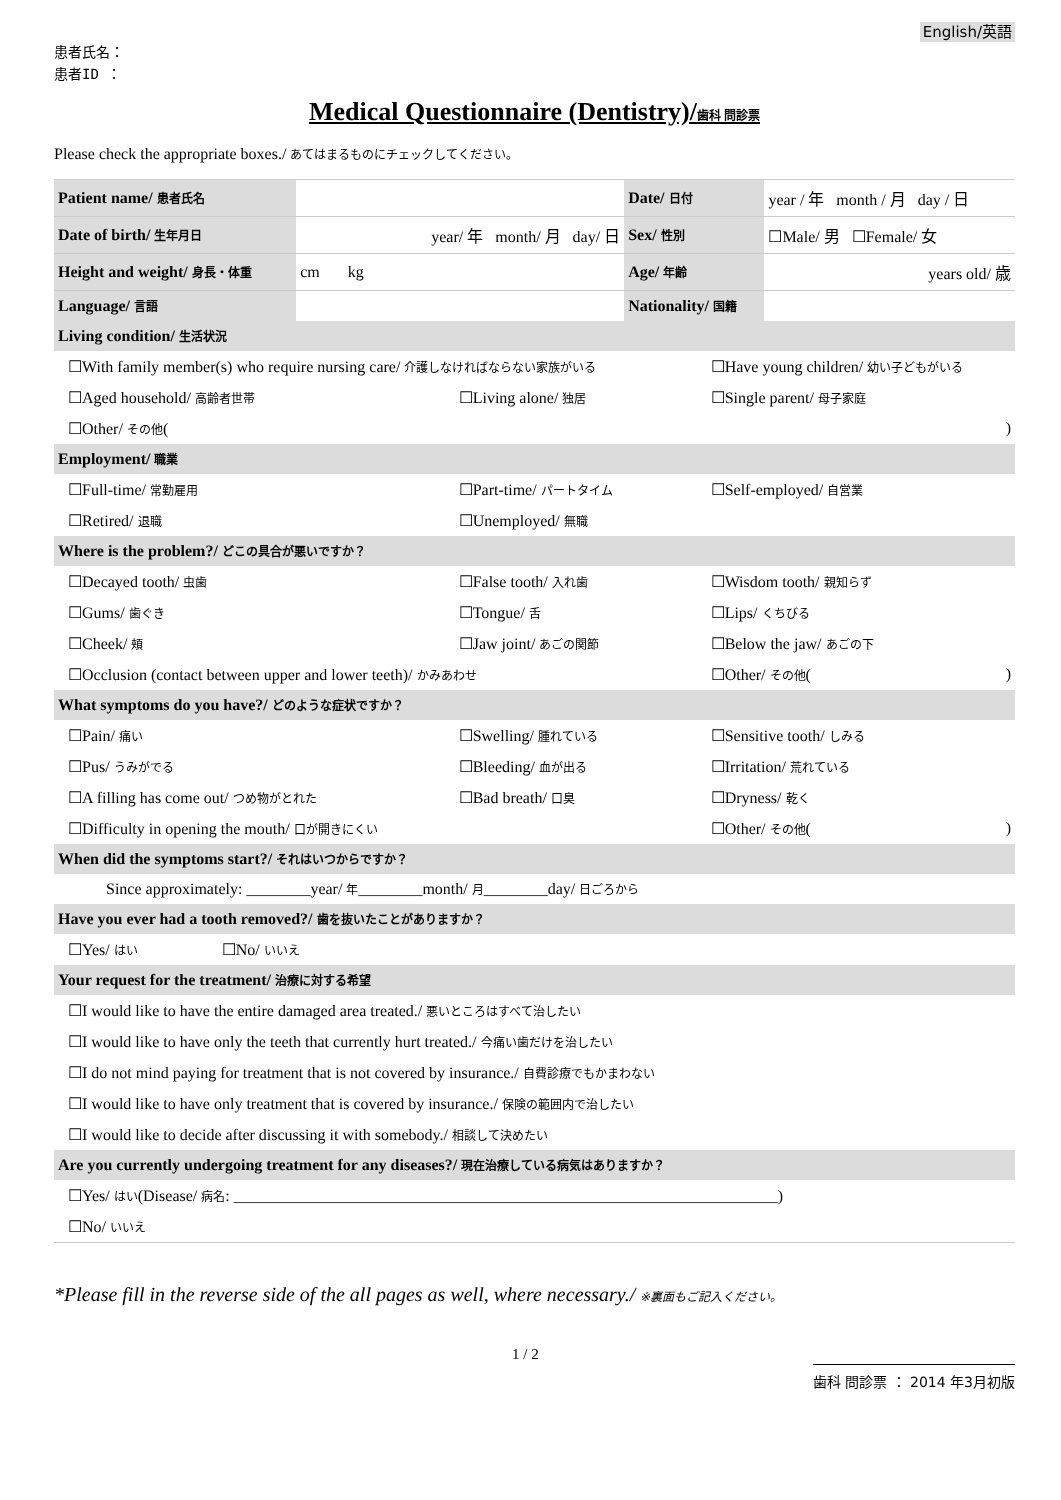English/英語
患者氏名：
患者ID ：
Medical Questionnaire (Dentistry)/歯科 問診票
Please check the appropriate boxes./ あてはまるものにチェックしてください。
| Patient name/ 患者氏名 | | Date/ 日付 | year / 年 month / 月 day / 日 |
| Date of birth/ 生年月日 | year/ 年 month/ 月 day/ 日 | Sex/ 性別 | ☐Male/ 男 ☐Female/ 女 |
| Height and weight/ 身長・体重 | cm kg | Age/ 年齢 | years old/ 歳 |
| Language/ 言語 | | Nationality/ 国籍 | |
| Living condition/ 生活状況 | | |
| ☐With family member(s) who require nursing care/ 介護しなければならない家族がいる | | ☐Have young children/ 幼い子どもがいる |
| ☐Aged household/ 高齢者世帯 | ☐Living alone/ 独居 | ☐Single parent/ 母子家庭 |
| ☐Other/ その他 ( ) | | |
| Employment/ 職業 | | |
| ☐Full-time/ 常勤雇用 | ☐Part-time/ パートタイム | ☐Self-employed/ 自営業 |
| ☐Retired/ 退職 | ☐Unemployed/ 無職 | |
| Where is the problem?/ どこの具合が悪いですか？ | | |
| ☐Decayed tooth/ 虫歯 | ☐False tooth/ 入れ歯 | ☐Wisdom tooth/ 親知らず |
| ☐Gums/ 歯ぐき | ☐Tongue/ 舌 | ☐Lips/ くちびる |
| ☐Cheek/ 頬 | ☐Jaw joint/ あごの関節 | ☐Below the jaw/ あごの下 |
| ☐Occlusion (contact between upper and lower teeth)/ かみあわせ | | ☐Other/ その他 ( ) |
| What symptoms do you have?/ どのような症状ですか？ | | |
| ☐Pain/ 痛い | ☐Swelling/ 腫れている | ☐Sensitive tooth/ しみる |
| ☐Pus/ うみがでる | ☐Bleeding/ 血が出る | ☐Irritation/ 荒れている |
| ☐A filling has come out/ つめ物がとれた | ☐Bad breath/ 口臭 | ☐Dryness/ 乾く |
| ☐Difficulty in opening the mouth/ 口が開きにくい | | ☐Other/ その他 ( ) |
| When did the symptoms start?/ それはいつからですか？ | | |
| Since approximately: ________year/ 年 ________month/ 月 ________day/ 日ごろから | | |
| Have you ever had a tooth removed?/ 歯を抜いたことがありますか？ | | |
| ☐Yes/ はい ☐No/ いいえ | | |
| Your request for the treatment/ 治療に対する希望 | | |
| ☐I would like to have the entire damaged area treated./ 悪いところはすべて治したい | | |
| ☐I would like to have only the teeth that currently hurt treated./ 今痛い歯だけを治したい | | |
| ☐I do not mind paying for treatment that is not covered by insurance./ 自費診療でもかまわない | | |
| ☐I would like to have only treatment that is covered by insurance./ 保険の範囲内で治したい | | |
| ☐I would like to decide after discussing it with somebody./ 相談して決めたい | | |
| Are you currently undergoing treatment for any diseases?/ 現在治療している病気はありますか？ | | |
| ☐Yes/ はい (Disease/ 病名 : ____________________________________________________________________) | | |
| ☐No/ いいえ | | |
*Please fill in the reverse side of the all pages as well, where necessary./ ※裏面もご記入ください。
1 / 2 歯科 問診票 ： 2014 年3月初版